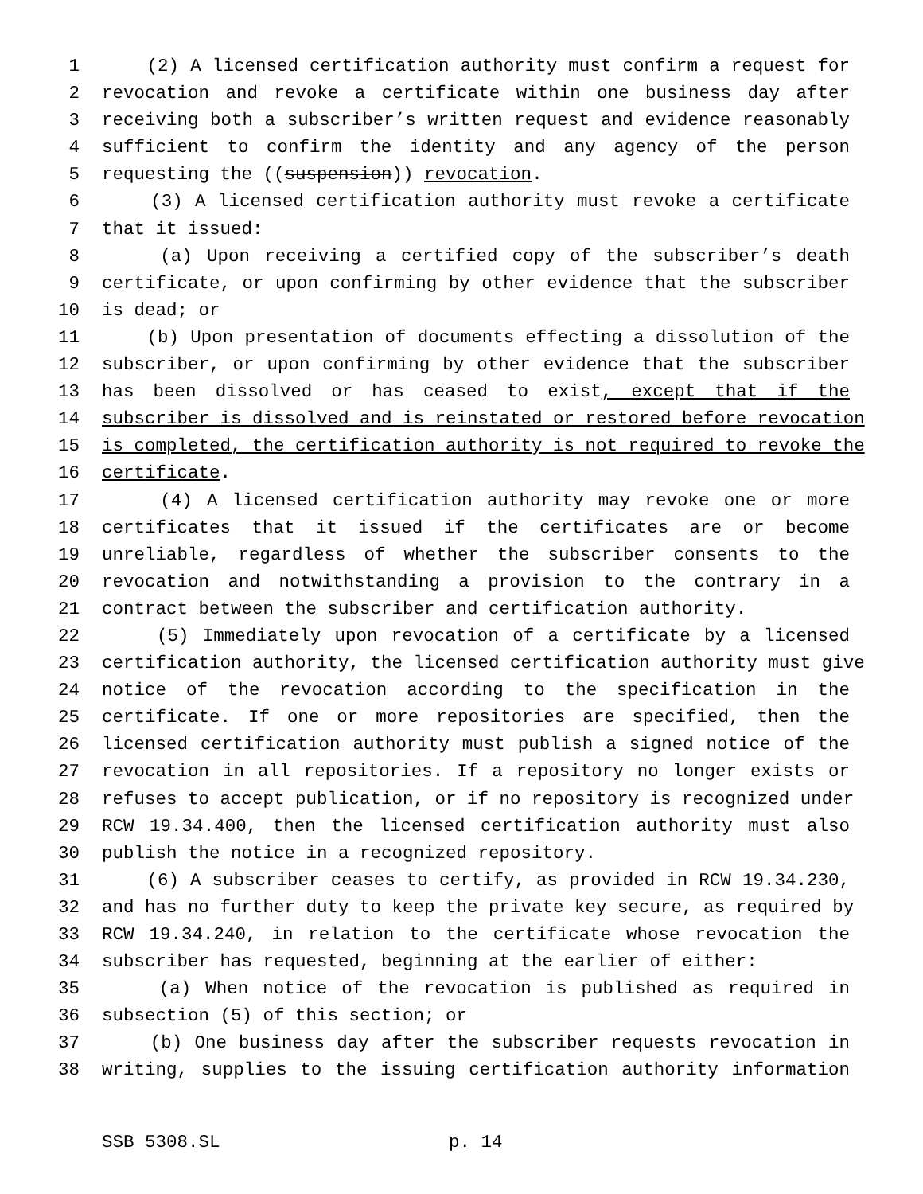1 (2) A licensed certification authority must confirm a request for
2 revocation and revoke a certificate within one business day after
3 receiving both a subscriber’s written request and evidence reasonably
4 sufficient to confirm the identity and any agency of the person
5 requesting the ((suspension)) revocation.
6 (3) A licensed certification authority must revoke a certificate
7 that it issued:
8 (a) Upon receiving a certified copy of the subscriber’s death
9 certificate, or upon confirming by other evidence that the subscriber
10 is dead; or
11 (b) Upon presentation of documents effecting a dissolution of the
12 subscriber, or upon confirming by other evidence that the subscriber
13 has been dissolved or has ceased to exist, except that if the
14 subscriber is dissolved and is reinstated or restored before revocation
15 is completed, the certification authority is not required to revoke the
16 certificate.
17 (4) A licensed certification authority may revoke one or more
18 certificates that it issued if the certificates are or become
19 unreliable, regardless of whether the subscriber consents to the
20 revocation and notwithstanding a provision to the contrary in a
21 contract between the subscriber and certification authority.
22 (5) Immediately upon revocation of a certificate by a licensed
23 certification authority, the licensed certification authority must give
24 notice of the revocation according to the specification in the
25 certificate. If one or more repositories are specified, then the
26 licensed certification authority must publish a signed notice of the
27 revocation in all repositories. If a repository no longer exists or
28 refuses to accept publication, or if no repository is recognized under
29 RCW 19.34.400, then the licensed certification authority must also
30 publish the notice in a recognized repository.
31 (6) A subscriber ceases to certify, as provided in RCW 19.34.230,
32 and has no further duty to keep the private key secure, as required by
33 RCW 19.34.240, in relation to the certificate whose revocation the
34 subscriber has requested, beginning at the earlier of either:
35 (a) When notice of the revocation is published as required in
36 subsection (5) of this section; or
37 (b) One business day after the subscriber requests revocation in
38 writing, supplies to the issuing certification authority information
SSB 5308.SL p. 14